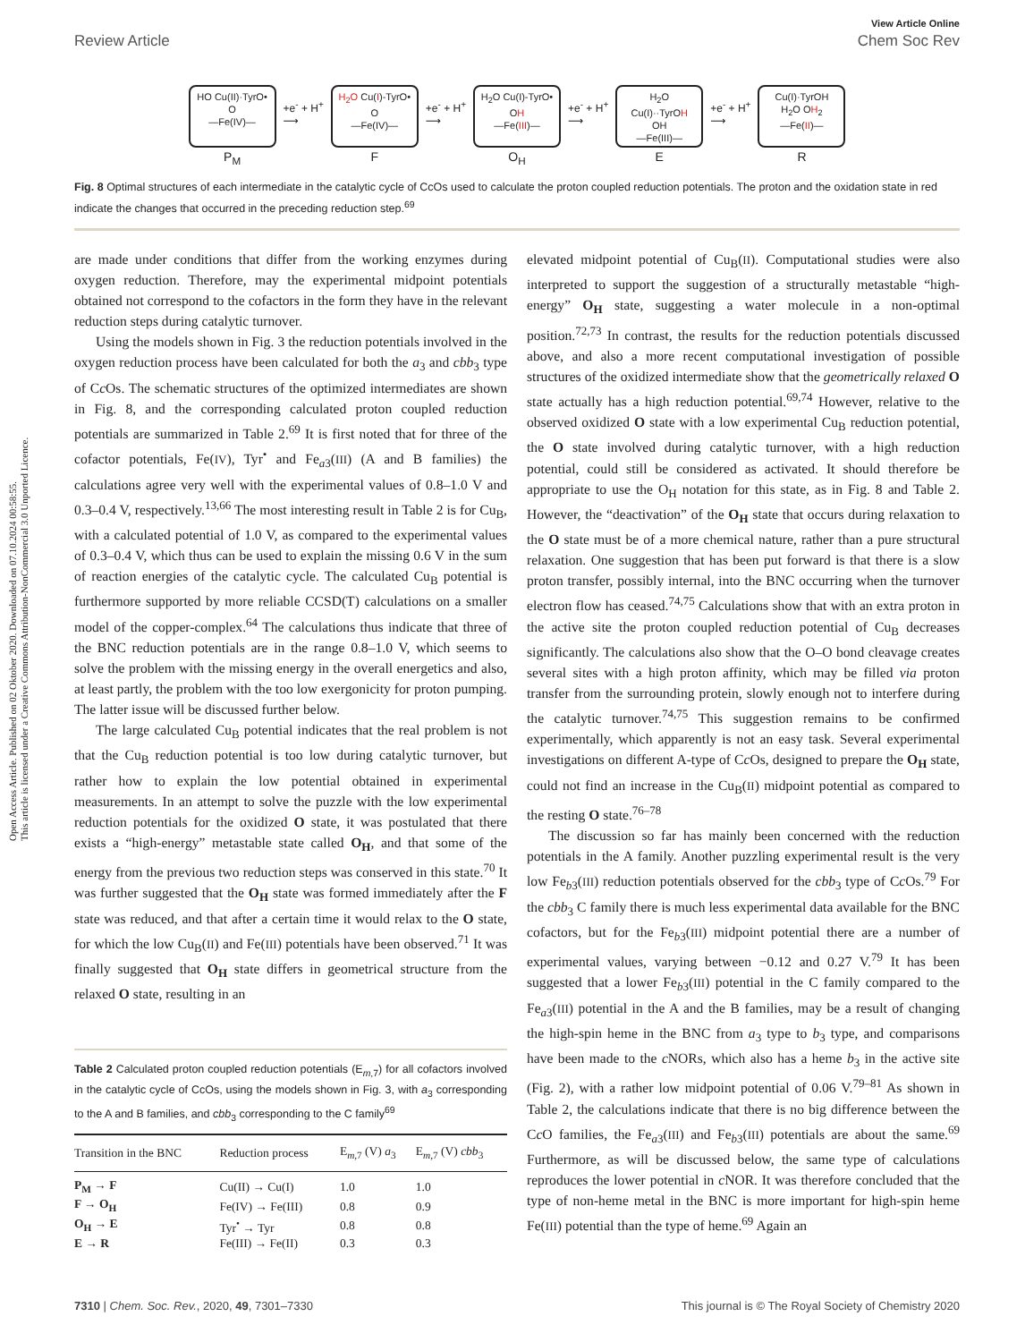Open Access Article. Published on 02 Oktober 2020. Downloaded on 07.10.2024 00:58:55.
This article is licensed under a Creative Commons Attribution-NonCommercial 3.0 Unported Licence.
View Article Online
Review Article Chem Soc Rev
HO Cu(II)·TyrO•
O
—Fe(IV)—
P<sub>M</sub>
+e<sup>-</sup> + H<sup>+</sup>
⟶
H<sub>2</sub>O Cu(I)-TyrO•
O
—Fe(IV)—
F
+e<sup>-</sup> + H<sup>+</sup>
⟶
H<sub>2</sub>O Cu(I)-TyrO•
OH
—Fe(III)—
O<sub>H</sub>
+e<sup>-</sup> + H<sup>+</sup>
⟶
H<sub>2</sub>O Cu(I)··TyrOH
OH
—Fe(III)—
E
+e<sup>-</sup> + H<sup>+</sup>
⟶
Cu(I)·TyrOH
H<sub>2</sub>O OH<sub>2</sub>
—Fe(II)—
R
Fig. 8 Optimal structures of each intermediate in the catalytic cycle of CcOs used to calculate the proton coupled reduction potentials. The proton and the oxidation state in red indicate the changes that occurred in the preceding reduction step.<sup>69</sup>
are made under conditions that differ from the working enzymes during oxygen reduction. Therefore, may the experimental midpoint potentials obtained not correspond to the cofactors in the form they have in the relevant reduction steps during catalytic turnover.
Using the models shown in Fig. 3 the reduction potentials involved in the oxygen reduction process have been calculated for both the a<sub>3</sub> and cbb<sub>3</sub> type of Cc Os. The schematic structures of the optimized intermediates are shown in Fig. 8, and the corresponding calculated proton coupled reduction potentials are summarized in Table 2.<sup>69</sup> It is first noted that for three of the cofactor potentials, Fe(IV), Tyr<sup>•</sup> and Fe<sub>a3</sub>(III) (A and B families) the calculations agree very well with the experimental values of 0.8–1.0 V and 0.3–0.4 V, respectively.<sup>13,66</sup> The most interesting result in Table 2 is for Cu<sub>B</sub>, with a calculated potential of 1.0 V, as compared to the experimental values of 0.3–0.4 V, which thus can be used to explain the missing 0.6 V in the sum of reaction energies of the catalytic cycle. The calculated Cu<sub>B</sub> potential is furthermore supported by more reliable CCSD(T) calculations on a smaller model of the copper-complex.<sup>64</sup> The calculations thus indicate that three of the BNC reduction potentials are in the range 0.8–1.0 V, which seems to solve the problem with the missing energy in the overall energetics and also, at least partly, the problem with the too low exergonicity for proton pumping. The latter issue will be discussed further below.
The large calculated Cu<sub>B</sub> potential indicates that the real problem is not that the Cu<sub>B</sub> reduction potential is too low during catalytic turnover, but rather how to explain the low potential obtained in experimental measurements. In an attempt to solve the puzzle with the low experimental reduction potentials for the oxidized O state, it was postulated that there exists a “high-energy” metastable state called O<sub>H</sub>, and that some of the energy from the previous two reduction steps was conserved in this state.<sup>70</sup> It was further suggested that the O<sub>H</sub> state was formed immediately after the F state was reduced, and that after a certain time it would relax to the O state, for which the low Cu<sub>B</sub>(II) and Fe(III) potentials have been observed.<sup>71</sup> It was finally suggested that O<sub>H</sub> state differs in geometrical structure from the relaxed O state, resulting in an
Table 2 Calculated proton coupled reduction potentials (E<sub>m,7</sub>) for all cofactors involved in the catalytic cycle of CcOs, using the models shown in Fig. 3, with a<sub>3</sub> corresponding to the A and B families, and cbb<sub>3</sub> corresponding to the C family<sup>69</sup>
| Transition in the BNC | Reduction process | E<sub>m,7</sub> (V) a<sub>3</sub> | E<sub>m,7</sub> (V) cbb<sub>3</sub> |
| --- | --- | --- | --- |
| P<sub>M</sub> → F | Cu(II) → Cu(I) | 1.0 | 1.0 |
| F → O<sub>H</sub> | Fe(IV) → Fe(III) | 0.8 | 0.9 |
| O<sub>H</sub> → E | Tyr<sup>•</sup> → Tyr | 0.8 | 0.8 |
| E → R | Fe(III) → Fe(II) | 0.3 | 0.3 |
elevated midpoint potential of Cu<sub>B</sub>(II). Computational studies were also interpreted to support the suggestion of a structurally metastable “high-energy” O<sub>H</sub> state, suggesting a water molecule in a non-optimal position.<sup>72,73</sup> In contrast, the results for the reduction potentials discussed above, and also a more recent computational investigation of possible structures of the oxidized intermediate show that the geometrically relaxed O state actually has a high reduction potential.<sup>69,74</sup> However, relative to the observed oxidized O state with a low experimental Cu<sub>B</sub> reduction potential, the O state involved during catalytic turnover, with a high reduction potential, could still be considered as activated. It should therefore be appropriate to use the O<sub>H</sub> notation for this state, as in Fig. 8 and Table 2. However, the “deactivation” of the O<sub>H</sub> state that occurs during relaxation to the O state must be of a more chemical nature, rather than a pure structural relaxation. One suggestion that has been put forward is that there is a slow proton transfer, possibly internal, into the BNC occurring when the turnover electron flow has ceased.<sup>74,75</sup> Calculations show that with an extra proton in the active site the proton coupled reduction potential of Cu<sub>B</sub> decreases significantly. The calculations also show that the O–O bond cleavage creates several sites with a high proton affinity, which may be filled via proton transfer from the surrounding protein, slowly enough not to interfere during the catalytic turnover.<sup>74,75</sup> This suggestion remains to be confirmed experimentally, which apparently is not an easy task. Several experimental investigations on different A-type of Cc Os, designed to prepare the O<sub>H</sub> state, could not find an increase in the Cu<sub>B</sub>(II) midpoint potential as compared to the resting O state.<sup>76–78</sup>
The discussion so far has mainly been concerned with the reduction potentials in the A family. Another puzzling experimental result is the very low Fe<sub>b3</sub>(III) reduction potentials observed for the cbb<sub>3</sub> type of Cc Os.<sup>79</sup> For the cbb<sub>3</sub> C family there is much less experimental data available for the BNC cofactors, but for the Fe<sub>b3</sub>(III) midpoint potential there are a number of experimental values, varying between −0.12 and 0.27 V.<sup>79</sup> It has been suggested that a lower Fe<sub>b3</sub>(III) potential in the C family compared to the Fe<sub>a3</sub>(III) potential in the A and the B families, may be a result of changing the high-spin heme in the BNC from a<sub>3</sub> type to b<sub>3</sub> type, and comparisons have been made to the c NORs, which also has a heme b<sub>3</sub> in the active site (Fig. 2), with a rather low midpoint potential of 0.06 V.<sup>79–81</sup> As shown in Table 2, the calculations indicate that there is no big difference between the Cc O families, the Fe<sub>a3</sub>(III) and Fe<sub>b3</sub>(III) potentials are about the same.<sup>69</sup> Furthermore, as will be discussed below, the same type of calculations reproduces the lower potential in c NOR. It was therefore concluded that the type of non-heme metal in the BNC is more important for high-spin heme Fe(III) potential than the type of heme.<sup>69</sup> Again an
7310 | Chem. Soc. Rev., 2020, 49, 7301–7330 This journal is © The Royal Society of Chemistry 2020